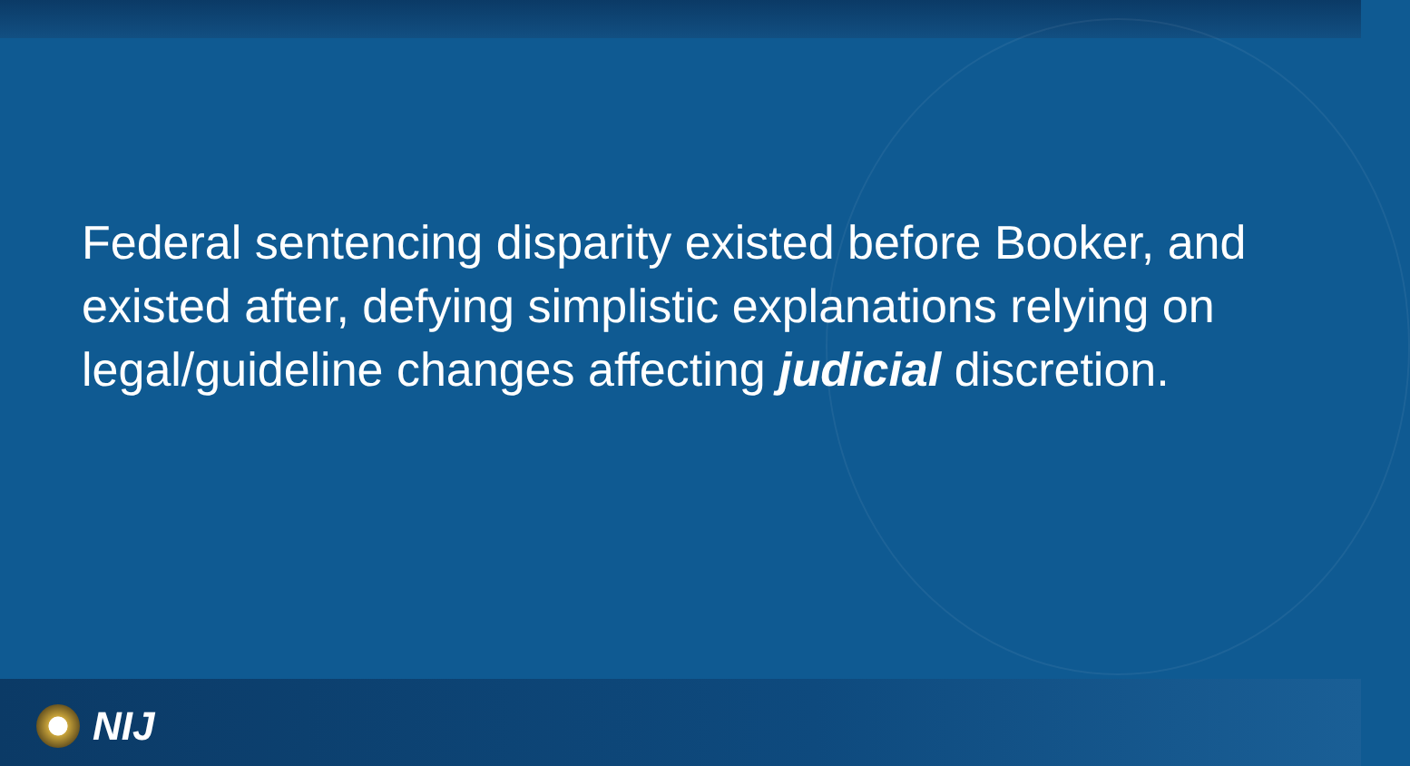Federal sentencing disparity existed before Booker, and existed after, defying simplistic explanations relying on legal/guideline changes affecting judicial discretion.
NIJ